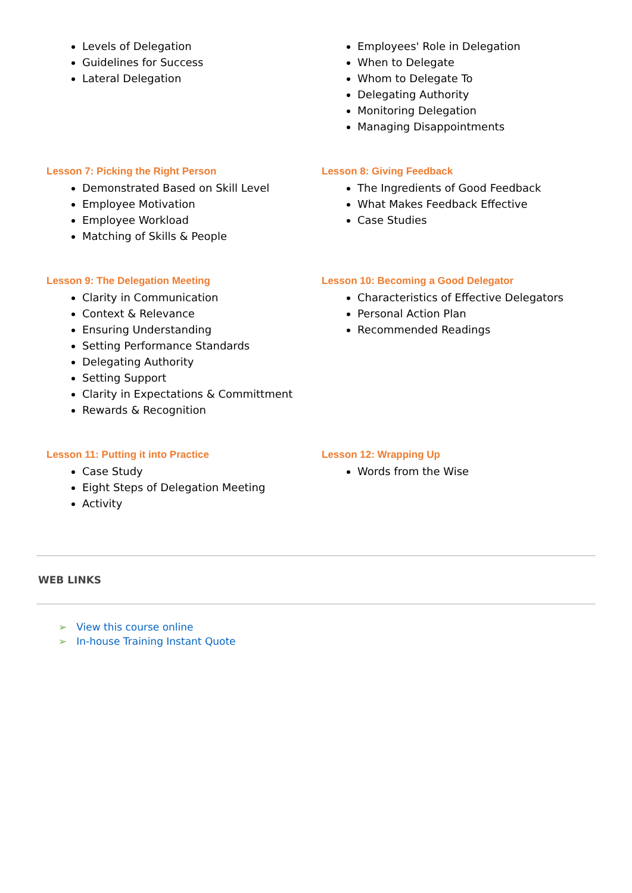Levels of Delegation
Guidelines for Success
Lateral Delegation
Employees' Role in Delegation
When to Delegate
Whom to Delegate To
Delegating Authority
Monitoring Delegation
Managing Disappointments
Lesson 7: Picking the Right Person
Demonstrated Based on Skill Level
Employee Motivation
Employee Workload
Matching of Skills & People
Lesson 8: Giving Feedback
The Ingredients of Good Feedback
What Makes Feedback Effective
Case Studies
Lesson 9: The Delegation Meeting
Clarity in Communication
Context & Relevance
Ensuring Understanding
Setting Performance Standards
Delegating Authority
Setting Support
Clarity in Expectations & Committment
Rewards & Recognition
Lesson 10: Becoming a Good Delegator
Characteristics of Effective Delegators
Personal Action Plan
Recommended Readings
Lesson 11: Putting it into Practice
Case Study
Eight Steps of Delegation Meeting
Activity
Lesson 12: Wrapping Up
Words from the Wise
WEB LINKS
➢ View this course online
➢ In-house Training Instant Quote